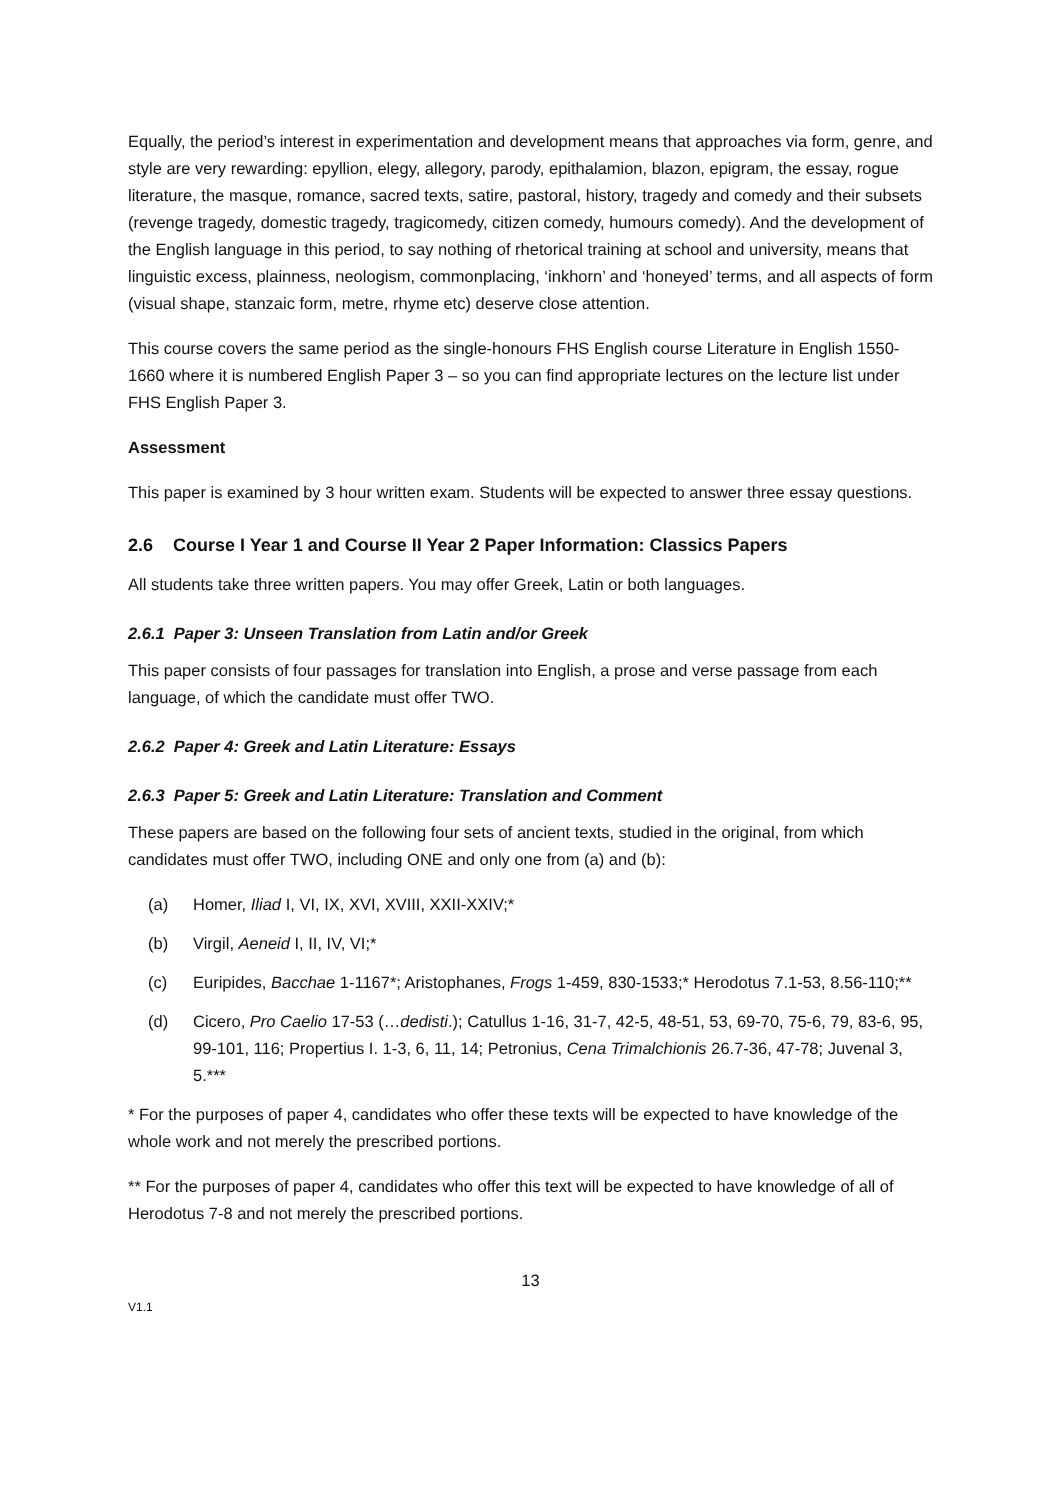Equally, the period’s interest in experimentation and development means that approaches via form, genre, and style are very rewarding: epyllion, elegy, allegory, parody, epithalamion, blazon, epigram, the essay, rogue literature, the masque, romance, sacred texts, satire, pastoral, history, tragedy and comedy and their subsets (revenge tragedy, domestic tragedy, tragicomedy, citizen comedy, humours comedy). And the development of the English language in this period, to say nothing of rhetorical training at school and university, means that linguistic excess, plainness, neologism, commonplacing, ‘inkhorn’ and ‘honeyed’ terms, and all aspects of form (visual shape, stanzaic form, metre, rhyme etc) deserve close attention.
This course covers the same period as the single-honours FHS English course Literature in English 1550-1660 where it is numbered English Paper 3 – so you can find appropriate lectures on the lecture list under FHS English Paper 3.
Assessment
This paper is examined by 3 hour written exam. Students will be expected to answer three essay questions.
2.6 Course I Year 1 and Course II Year 2 Paper Information: Classics Papers
All students take three written papers. You may offer Greek, Latin or both languages.
2.6.1 Paper 3: Unseen Translation from Latin and/or Greek
This paper consists of four passages for translation into English, a prose and verse passage from each language, of which the candidate must offer TWO.
2.6.2 Paper 4: Greek and Latin Literature: Essays
2.6.3 Paper 5: Greek and Latin Literature: Translation and Comment
These papers are based on the following four sets of ancient texts, studied in the original, from which candidates must offer TWO, including ONE and only one from (a) and (b):
(a) Homer, Iliad I, VI, IX, XVI, XVIII, XXII-XXIV;*
(b) Virgil, Aeneid I, II, IV, VI;*
(c) Euripides, Bacchae 1-1167*; Aristophanes, Frogs 1-459, 830-1533;* Herodotus 7.1-53, 8.56-110;**
(d) Cicero, Pro Caelio 17-53 (…dedisti.); Catullus 1-16, 31-7, 42-5, 48-51, 53, 69-70, 75-6, 79, 83-6, 95, 99-101, 116; Propertius I. 1-3, 6, 11, 14; Petronius, Cena Trimalchionis 26.7-36, 47-78; Juvenal 3, 5.***
* For the purposes of paper 4, candidates who offer these texts will be expected to have knowledge of the whole work and not merely the prescribed portions.
** For the purposes of paper 4, candidates who offer this text will be expected to have knowledge of all of Herodotus 7-8 and not merely the prescribed portions.
13
V1.1